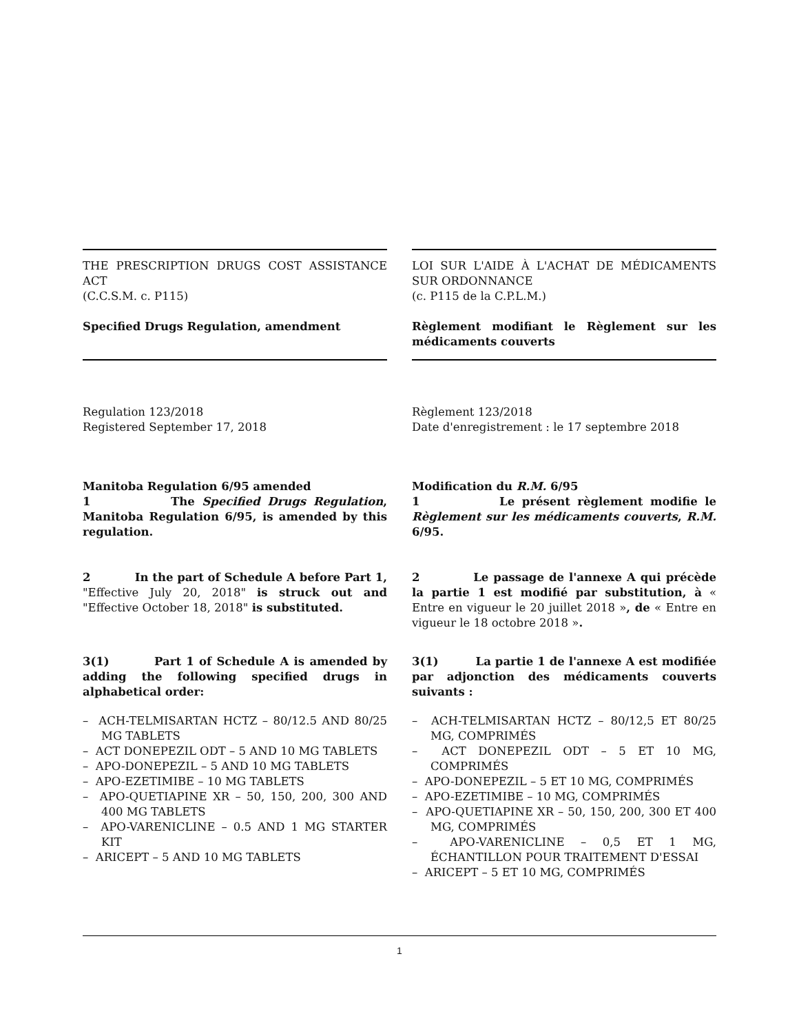THE PRESCRIPTION DRUGS COST ASSISTANCE ACT
(C.C.S.M. c. P115)
Specified Drugs Regulation, amendment
Regulation 123/2018
Registered September 17, 2018
Manitoba Regulation 6/95 amended
1 The Specified Drugs Regulation, Manitoba Regulation 6/95, is amended by this regulation.
2 In the part of Schedule A before Part 1, "Effective July 20, 2018" is struck out and "Effective October 18, 2018" is substituted.
3(1) Part 1 of Schedule A is amended by adding the following specified drugs in alphabetical order:
– ACH-TELMISARTAN HCTZ – 80/12.5 AND 80/25 MG TABLETS
– ACT DONEPEZIL ODT – 5 AND 10 MG TABLETS
– APO-DONEPEZIL – 5 AND 10 MG TABLETS
– APO-EZETIMIBE – 10 MG TABLETS
– APO-QUETIAPINE XR – 50, 150, 200, 300 AND 400 MG TABLETS
– APO-VARENICLINE – 0.5 AND 1 MG STARTER KIT
– ARICEPT – 5 AND 10 MG TABLETS
LOI SUR L'AIDE À L'ACHAT DE MÉDICAMENTS SUR ORDONNANCE
(c. P115 de la C.P.L.M.)
Règlement modifiant le Règlement sur les médicaments couverts
Règlement 123/2018
Date d'enregistrement : le 17 septembre 2018
Modification du R.M. 6/95
1 Le présent règlement modifie le Règlement sur les médicaments couverts, R.M. 6/95.
2 Le passage de l'annexe A qui précède la partie 1 est modifié par substitution, à « Entre en vigueur le 20 juillet 2018 », de « Entre en vigueur le 18 octobre 2018 ».
3(1) La partie 1 de l'annexe A est modifiée par adjonction des médicaments couverts suivants :
– ACH-TELMISARTAN HCTZ – 80/12,5 ET 80/25 MG, COMPRIMÉS
– ACT DONEPEZIL ODT – 5 ET 10 MG, COMPRIMÉS
– APO-DONEPEZIL – 5 ET 10 MG, COMPRIMÉS
– APO-EZETIMIBE – 10 MG, COMPRIMÉS
– APO-QUETIAPINE XR – 50, 150, 200, 300 ET 400 MG, COMPRIMÉS
– APO-VARENICLINE – 0,5 ET 1 MG, ÉCHANTILLON POUR TRAITEMENT D'ESSAI
– ARICEPT – 5 ET 10 MG, COMPRIMÉS
1